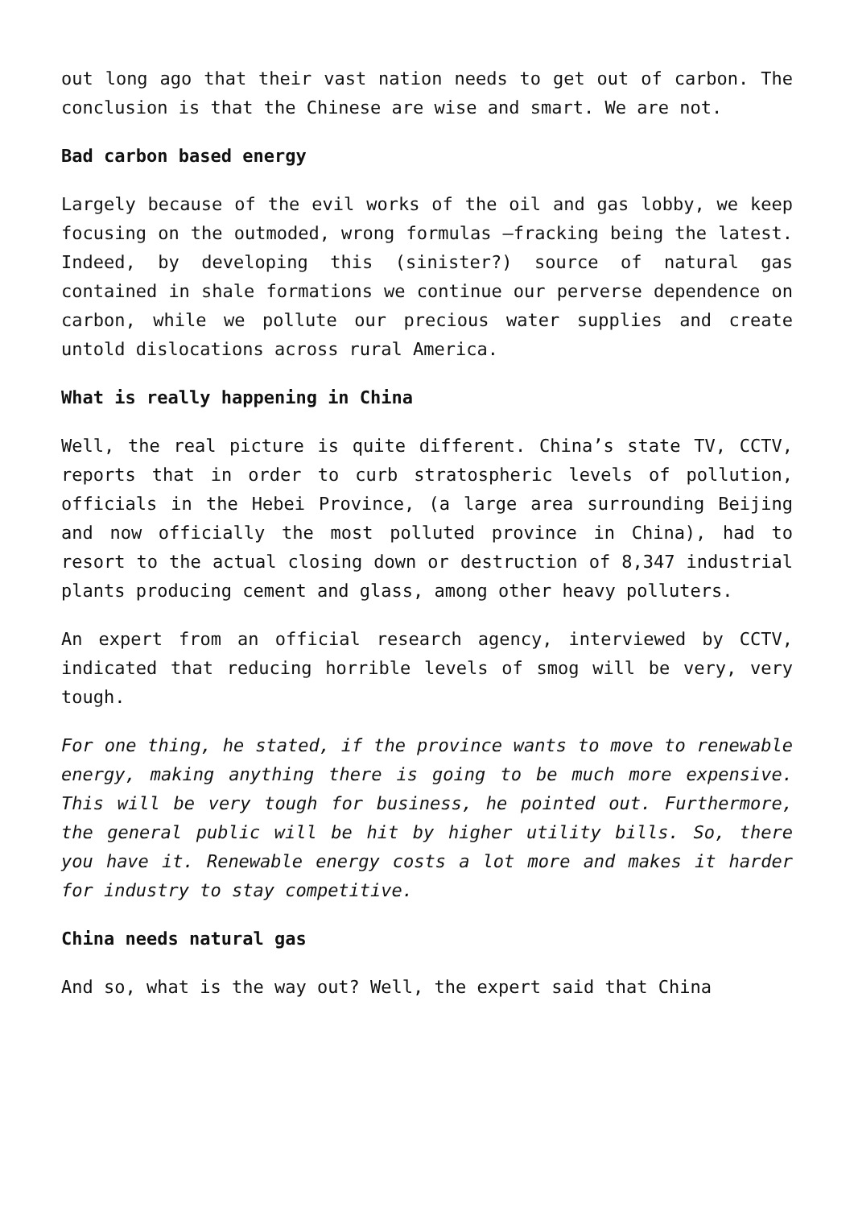out long ago that their vast nation needs to get out of carbon. The conclusion is that the Chinese are wise and smart. We are not.
Bad carbon based energy
Largely because of the evil works of the oil and gas lobby, we keep focusing on the outmoded, wrong formulas –fracking being the latest. Indeed, by developing this (sinister?) source of natural gas contained in shale formations we continue our perverse dependence on carbon, while we pollute our precious water supplies and create untold dislocations across rural America.
What is really happening in China
Well, the real picture is quite different. China’s state TV, CCTV, reports that in order to curb stratospheric levels of pollution, officials in the Hebei Province, (a large area surrounding Beijing and now officially the most polluted province in China), had to resort to the actual closing down or destruction of 8,347 industrial plants producing cement and glass, among other heavy polluters.
An expert from an official research agency, interviewed by CCTV, indicated that reducing horrible levels of smog will be very, very tough.
For one thing, he stated, if the province wants to move to renewable energy, making anything there is going to be much more expensive. This will be very tough for business, he pointed out. Furthermore, the general public will be hit by higher utility bills. So, there you have it. Renewable energy costs a lot more and makes it harder for industry to stay competitive.
China needs natural gas
And so, what is the way out? Well, the expert said that China